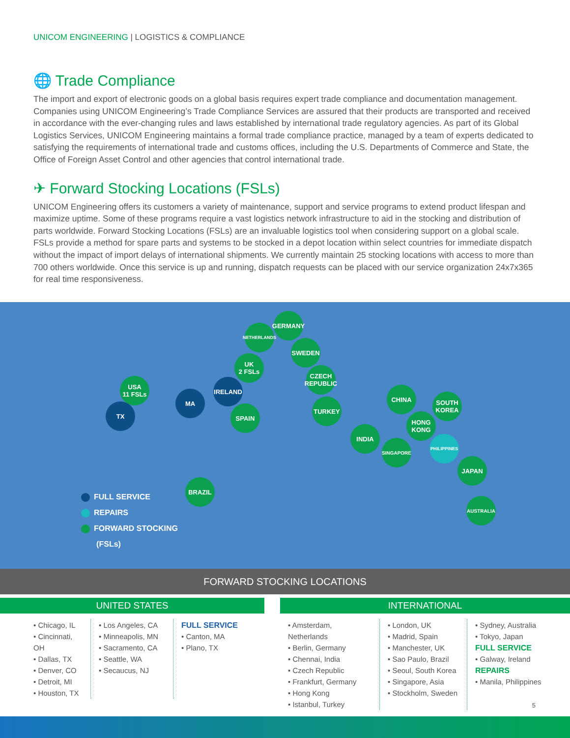UNICOM ENGINEERING | LOGISTICS & COMPLIANCE
🌐 Trade Compliance
The import and export of electronic goods on a global basis requires expert trade compliance and documentation management. Companies using UNICOM Engineering’s Trade Compliance Services are assured that their products are transported and received in accordance with the ever-changing rules and laws established by international trade regulatory agencies. As part of its Global Logistics Services, UNICOM Engineering maintains a formal trade compliance practice, managed by a team of experts dedicated to satisfying the requirements of international trade and customs offices, including the U.S. Departments of Commerce and State, the Office of Foreign Asset Control and other agencies that control international trade.
✈ Forward Stocking Locations (FSLs)
UNICOM Engineering offers its customers a variety of maintenance, support and service programs to extend product lifespan and maximize uptime. Some of these programs require a vast logistics network infrastructure to aid in the stocking and distribution of parts worldwide. Forward Stocking Locations (FSLs) are an invaluable logistics tool when considering support on a global scale. FSLs provide a method for spare parts and systems to be stocked in a depot location within select countries for immediate dispatch without the impact of import delays of international shipments. We currently maintain 25 stocking locations with access to more than 700 others worldwide. Once this service is up and running, dispatch requests can be placed with our service organization 24x7x365 for real time responsiveness.
USA
11 FSLs
TX
MA
IRELAND
UK
2 FSLs
NETHERLANDS
GERMANY
SWEDEN
CZECH
REPUBLIC
SPAIN
TURKEY
INDIA
CHINA
SOUTH
KOREA
HONG
KONG
SINGAPORE
PHILIPPINES
JAPAN
AUSTRALIA
BRAZIL
FULL SERVICE
REPAIRS
FORWARD STOCKING
(FSLs)
FORWARD STOCKING LOCATIONS
UNITED STATES
• Chicago, IL
• Cincinnati, OH
• Dallas, TX
• Denver, CO
• Detroit, MI
• Houston, TX
• Los Angeles, CA
• Minneapolis, MN
• Sacramento, CA
• Seattle, WA
• Secaucus, NJ
FULL SERVICE
• Canton, MA
• Plano, TX
INTERNATIONAL
• Amsterdam, Netherlands
• Berlin, Germany
• Chennai, India
• Czech Republic
• Frankfurt, Germany
• Hong Kong
• Istanbul, Turkey
• London, UK
• Madrid, Spain
• Manchester, UK
• Sao Paulo, Brazil
• Seoul, South Korea
• Singapore, Asia
• Stockholm, Sweden
• Sydney, Australia
• Tokyo, Japan
FULL SERVICE
• Galway, Ireland
REPAIRS
• Manila, Philippines
5